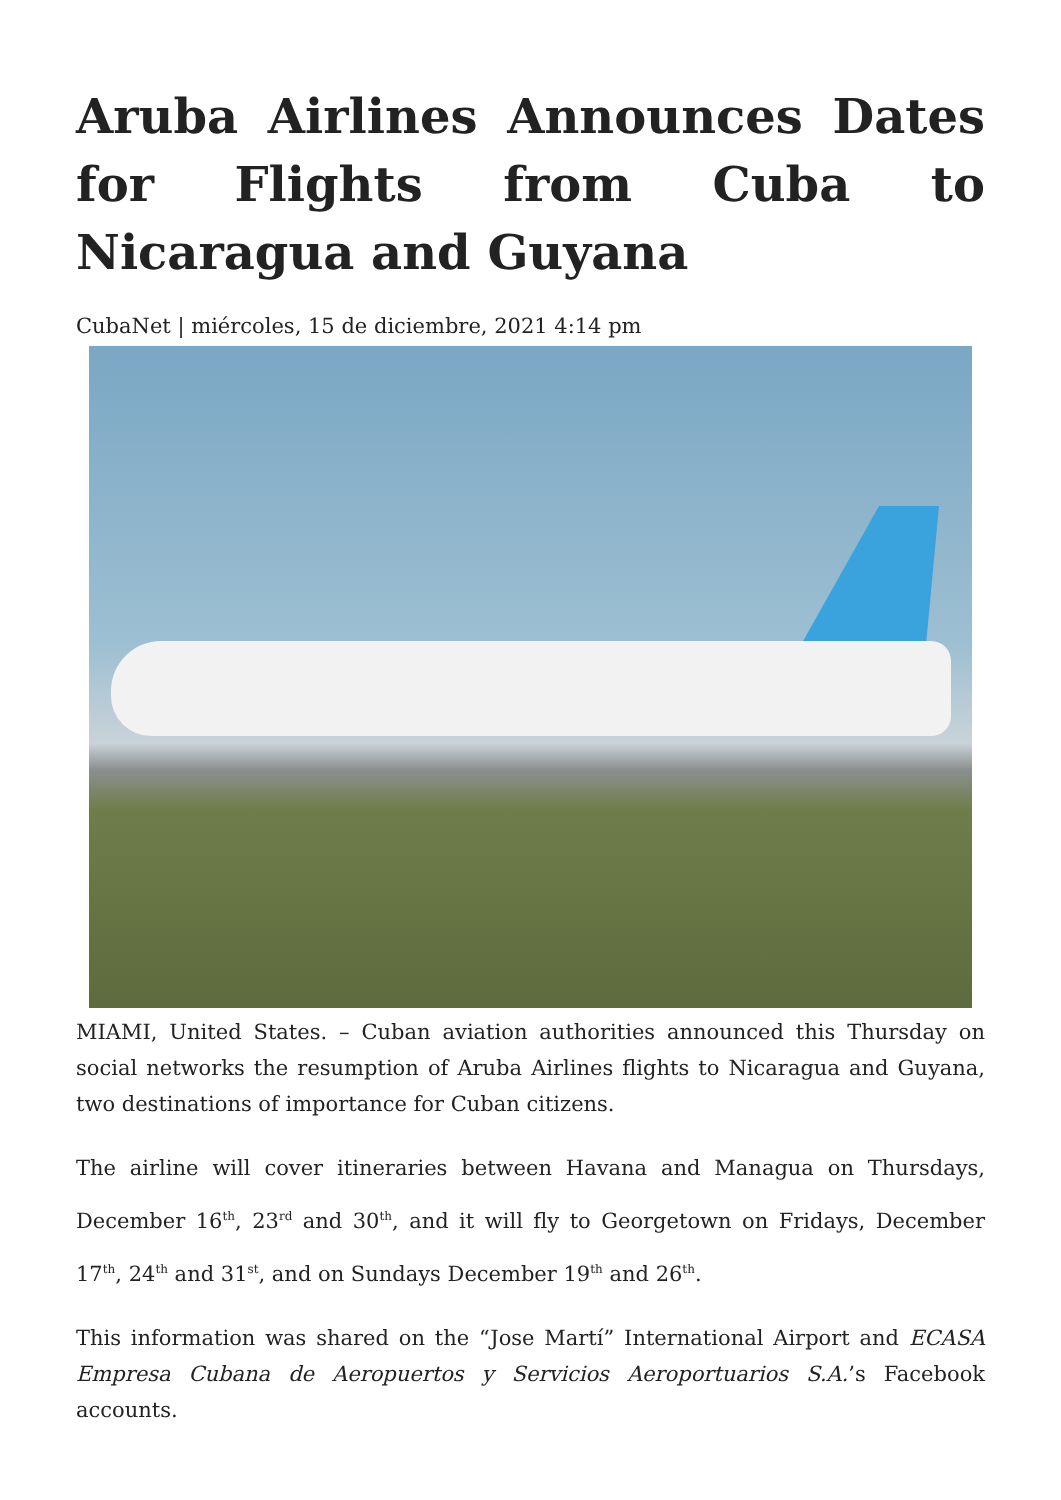Aruba Airlines Announces Dates for Flights from Cuba to Nicaragua and Guyana
CubaNet | miércoles, 15 de diciembre, 2021 4:14 pm
MIAMI, United States. – Cuban aviation authorities announced this Thursday on social networks the resumption of Aruba Airlines flights to Nicaragua and Guyana, two destinations of importance for Cuban citizens.
The airline will cover itineraries between Havana and Managua on Thursdays, December 16<sup>th</sup>, 23<sup>rd</sup> and 30<sup>th</sup>, and it will fly to Georgetown on Fridays, December 17<sup>th</sup>, 24<sup>th</sup> and 31<sup>st</sup>, and on Sundays December 19<sup>th</sup> and 26<sup>th</sup>.
This information was shared on the “Jose Martí” International Airport and ECASA Empresa Cubana de Aeropuertos y Servicios Aeroportuarios S.A.’s Facebook accounts.